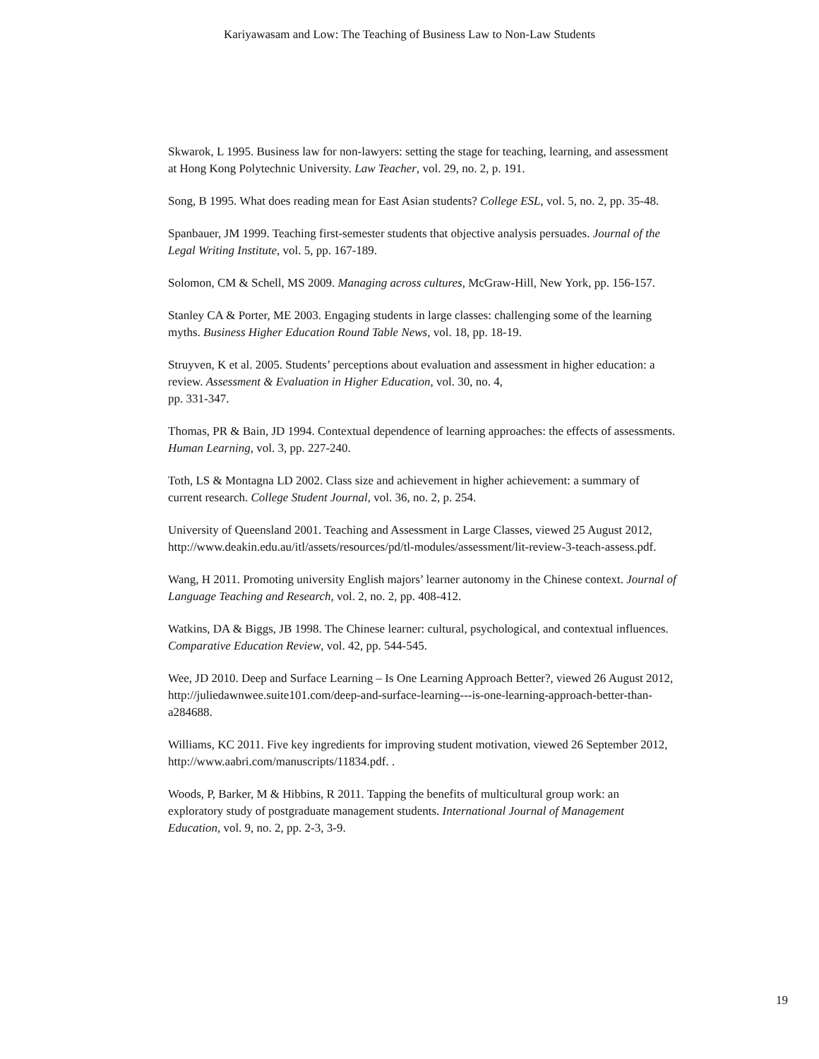Kariyawasam and Low: The Teaching of Business Law to Non-Law Students
Skwarok, L 1995. Business law for non-lawyers: setting the stage for teaching, learning, and assessment at Hong Kong Polytechnic University. Law Teacher, vol. 29, no. 2, p. 191.
Song, B 1995. What does reading mean for East Asian students? College ESL, vol. 5, no. 2, pp. 35-48.
Spanbauer, JM 1999. Teaching first-semester students that objective analysis persuades. Journal of the Legal Writing Institute, vol. 5, pp. 167-189.
Solomon, CM & Schell, MS 2009. Managing across cultures, McGraw-Hill, New York, pp. 156-157.
Stanley CA & Porter, ME 2003. Engaging students in large classes: challenging some of the learning myths. Business Higher Education Round Table News, vol. 18, pp. 18-19.
Struyven, K et al. 2005. Students’ perceptions about evaluation and assessment in higher education: a review. Assessment & Evaluation in Higher Education, vol. 30, no. 4,
pp. 331-347.
Thomas, PR & Bain, JD 1994. Contextual dependence of learning approaches: the effects of assessments. Human Learning, vol. 3, pp. 227-240.
Toth, LS & Montagna LD 2002. Class size and achievement in higher achievement: a summary of current research. College Student Journal, vol. 36, no. 2, p. 254.
University of Queensland 2001. Teaching and Assessment in Large Classes, viewed 25 August 2012, http://www.deakin.edu.au/itl/assets/resources/pd/tl-modules/assessment/lit-review-3-teach-assess.pdf.
Wang, H 2011. Promoting university English majors’ learner autonomy in the Chinese context. Journal of Language Teaching and Research, vol. 2, no. 2, pp. 408-412.
Watkins, DA & Biggs, JB 1998. The Chinese learner: cultural, psychological, and contextual influences. Comparative Education Review, vol. 42, pp. 544-545.
Wee, JD 2010. Deep and Surface Learning – Is One Learning Approach Better?, viewed 26 August 2012, http://juliedawnwee.suite101.com/deep-and-surface-learning---is-one-learning-approach-better-than-a284688.
Williams, KC 2011. Five key ingredients for improving student motivation, viewed 26 September 2012, http://www.aabri.com/manuscripts/11834.pdf. .
Woods, P, Barker, M & Hibbins, R 2011. Tapping the benefits of multicultural group work: an exploratory study of postgraduate management students. International Journal of Management Education, vol. 9, no. 2, pp. 2-3, 3-9.
19